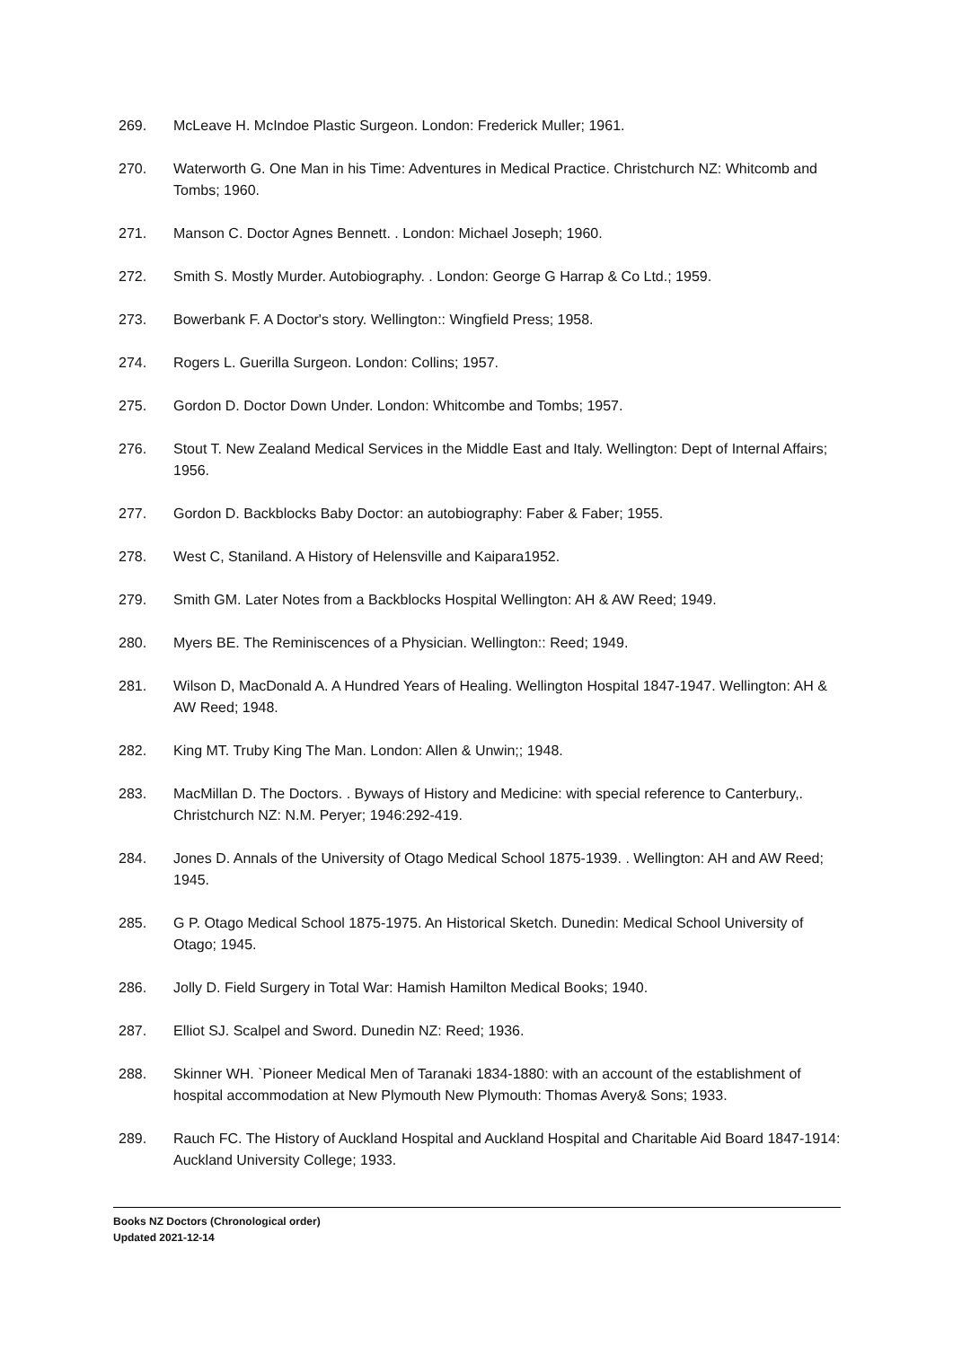269. McLeave H. McIndoe Plastic Surgeon. London: Frederick Muller; 1961.
270. Waterworth G. One Man in his Time: Adventures in Medical Practice. Christchurch NZ: Whitcomb and Tombs; 1960.
271. Manson C. Doctor Agnes Bennett. . London: Michael Joseph; 1960.
272. Smith S. Mostly Murder. Autobiography. . London: George G Harrap & Co Ltd.; 1959.
273. Bowerbank F. A Doctor's story. Wellington:: Wingfield Press; 1958.
274. Rogers L. Guerilla Surgeon. London: Collins; 1957.
275. Gordon D. Doctor Down Under. London: Whitcombe and Tombs; 1957.
276. Stout T. New Zealand Medical Services in the Middle East and Italy. Wellington: Dept of Internal Affairs; 1956.
277. Gordon D. Backblocks Baby Doctor: an autobiography: Faber & Faber; 1955.
278. West C, Staniland. A History of Helensville and Kaipara1952.
279. Smith GM. Later Notes from a Backblocks Hospital Wellington: AH & AW Reed; 1949.
280. Myers BE. The Reminiscences of a Physician. Wellington:: Reed; 1949.
281. Wilson D, MacDonald A. A Hundred Years of Healing. Wellington Hospital 1847-1947. Wellington: AH & AW Reed; 1948.
282. King MT. Truby King The Man. London: Allen & Unwin;; 1948.
283. MacMillan D. The Doctors. . Byways of History and Medicine: with special reference to Canterbury,. Christchurch NZ: N.M. Peryer; 1946:292-419.
284. Jones D. Annals of the University of Otago Medical School 1875-1939. . Wellington: AH and AW Reed; 1945.
285. G P. Otago Medical School 1875-1975. An Historical Sketch. Dunedin: Medical School University of Otago; 1945.
286. Jolly D. Field Surgery in Total War: Hamish Hamilton Medical Books; 1940.
287. Elliot SJ. Scalpel and Sword. Dunedin NZ: Reed; 1936.
288. Skinner WH. `Pioneer Medical Men of Taranaki 1834-1880: with an account of the establishment of hospital accommodation at New Plymouth New Plymouth: Thomas Avery& Sons; 1933.
289. Rauch FC. The History of Auckland Hospital and Auckland Hospital and Charitable Aid Board 1847-1914: Auckland University College; 1933.
Books NZ Doctors (Chronological order)
Updated 2021-12-14